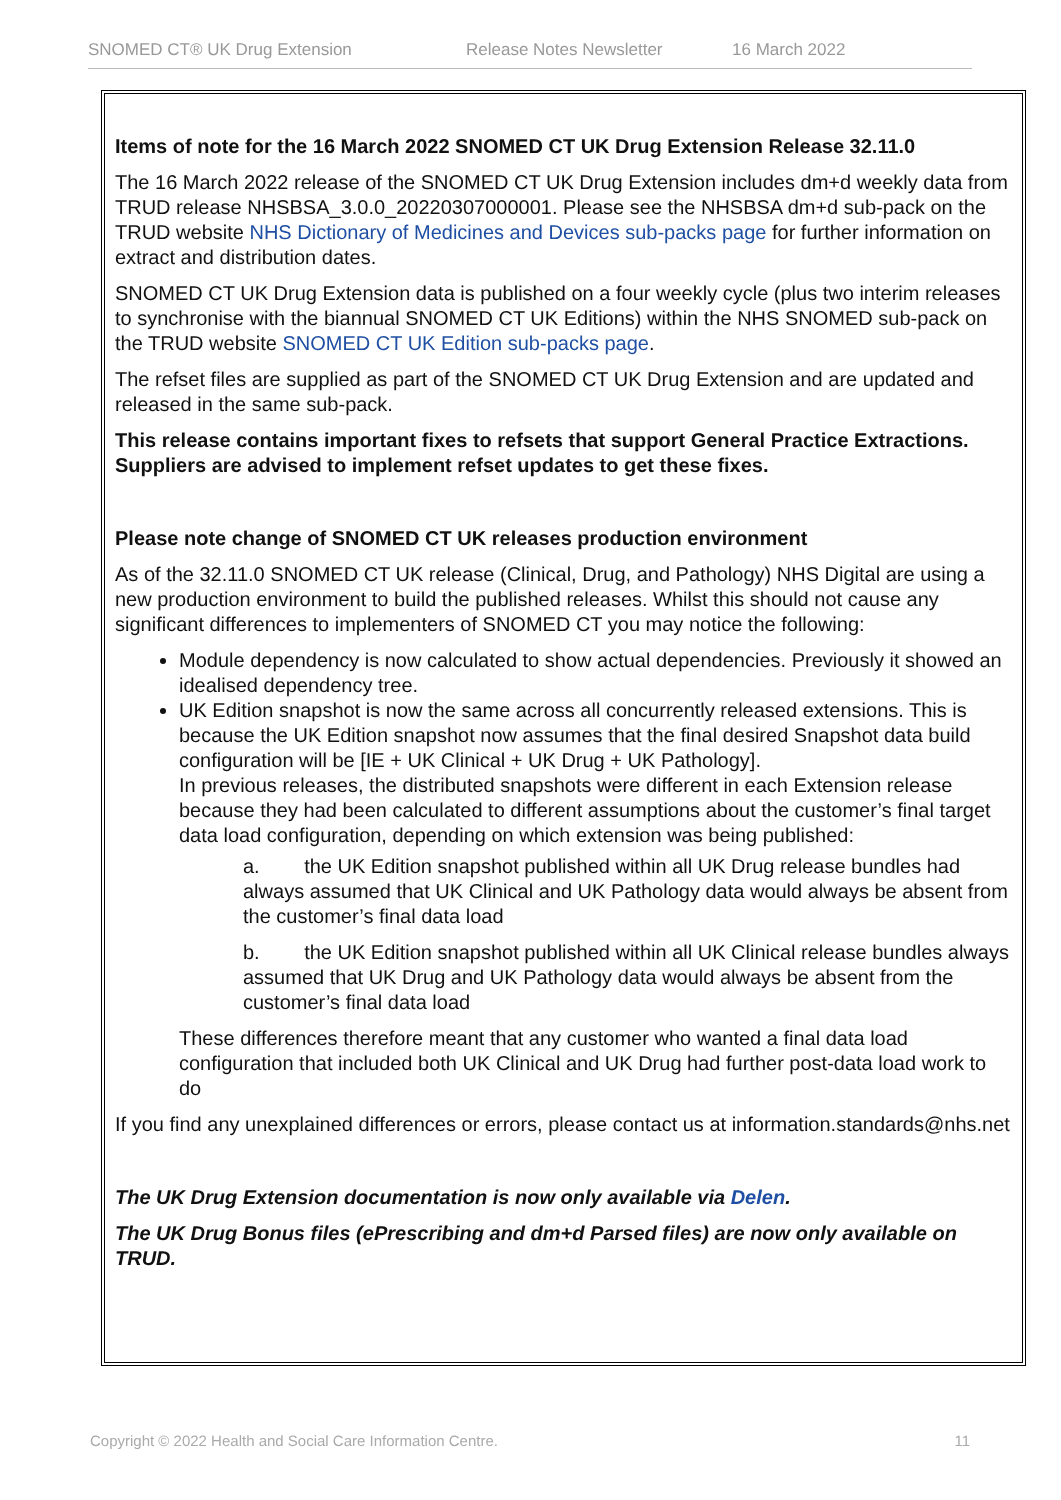SNOMED CT® UK Drug Extension Release Notes Newsletter 16 March 2022
Items of note for the 16 March 2022 SNOMED CT UK Drug Extension Release 32.11.0
The 16 March 2022 release of the SNOMED CT UK Drug Extension includes dm+d weekly data from TRUD release NHSBSA_3.0.0_20220307000001. Please see the NHSBSA dm+d sub-pack on the TRUD website NHS Dictionary of Medicines and Devices sub-packs page for further information on extract and distribution dates.
SNOMED CT UK Drug Extension data is published on a four weekly cycle (plus two interim releases to synchronise with the biannual SNOMED CT UK Editions) within the NHS SNOMED sub-pack on the TRUD website SNOMED CT UK Edition sub-packs page.
The refset files are supplied as part of the SNOMED CT UK Drug Extension and are updated and released in the same sub-pack.
This release contains important fixes to refsets that support General Practice Extractions. Suppliers are advised to implement refset updates to get these fixes.
Please note change of SNOMED CT UK releases production environment
As of the 32.11.0 SNOMED CT UK release (Clinical, Drug, and Pathology) NHS Digital are using a new production environment to build the published releases. Whilst this should not cause any significant differences to implementers of SNOMED CT you may notice the following:
Module dependency is now calculated to show actual dependencies. Previously it showed an idealised dependency tree.
UK Edition snapshot is now the same across all concurrently released extensions. This is because the UK Edition snapshot now assumes that the final desired Snapshot data build configuration will be [IE + UK Clinical + UK Drug + UK Pathology].
In previous releases, the distributed snapshots were different in each Extension release because they had been calculated to different assumptions about the customer’s final target data load configuration, depending on which extension was being published:
a. the UK Edition snapshot published within all UK Drug release bundles had always assumed that UK Clinical and UK Pathology data would always be absent from the customer’s final data load
b. the UK Edition snapshot published within all UK Clinical release bundles always assumed that UK Drug and UK Pathology data would always be absent from the customer’s final data load
These differences therefore meant that any customer who wanted a final data load configuration that included both UK Clinical and UK Drug had further post-data load work to do
If you find any unexplained differences or errors, please contact us at information.standards@nhs.net
The UK Drug Extension documentation is now only available via Delen.
The UK Drug Bonus files (ePrescribing and dm+d Parsed files) are now only available on TRUD.
Copyright © 2022 Health and Social Care Information Centre. 11